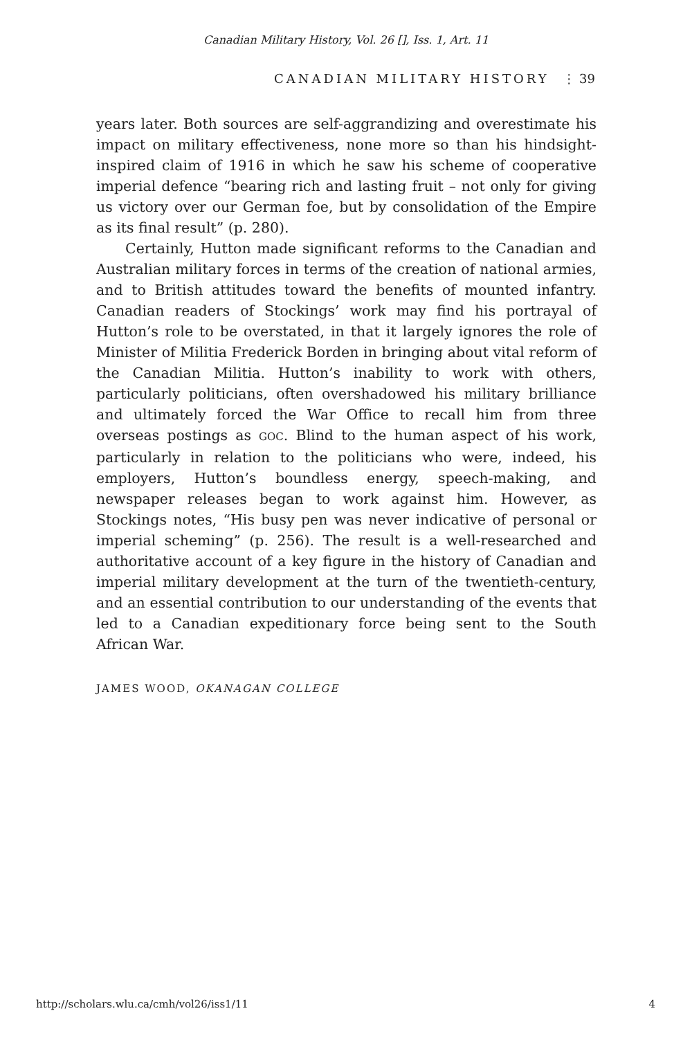Canadian Military History, Vol. 26 [], Iss. 1, Art. 11
CANADIAN MILITARY HISTORY ⋮ 39
years later. Both sources are self-aggrandizing and overestimate his impact on military effectiveness, none more so than his hindsight-inspired claim of 1916 in which he saw his scheme of cooperative imperial defence “bearing rich and lasting fruit – not only for giving us victory over our German foe, but by consolidation of the Empire as its final result” (p. 280).
Certainly, Hutton made significant reforms to the Canadian and Australian military forces in terms of the creation of national armies, and to British attitudes toward the benefits of mounted infantry. Canadian readers of Stockings’ work may find his portrayal of Hutton’s role to be overstated, in that it largely ignores the role of Minister of Militia Frederick Borden in bringing about vital reform of the Canadian Militia. Hutton’s inability to work with others, particularly politicians, often overshadowed his military brilliance and ultimately forced the War Office to recall him from three overseas postings as GOC. Blind to the human aspect of his work, particularly in relation to the politicians who were, indeed, his employers, Hutton’s boundless energy, speech-making, and newspaper releases began to work against him. However, as Stockings notes, “His busy pen was never indicative of personal or imperial scheming” (p. 256). The result is a well-researched and authoritative account of a key figure in the history of Canadian and imperial military development at the turn of the twentieth-century, and an essential contribution to our understanding of the events that led to a Canadian expeditionary force being sent to the South African War.
JAMES WOOD, OKANAGAN COLLEGE
http://scholars.wlu.ca/cmh/vol26/iss1/11 4